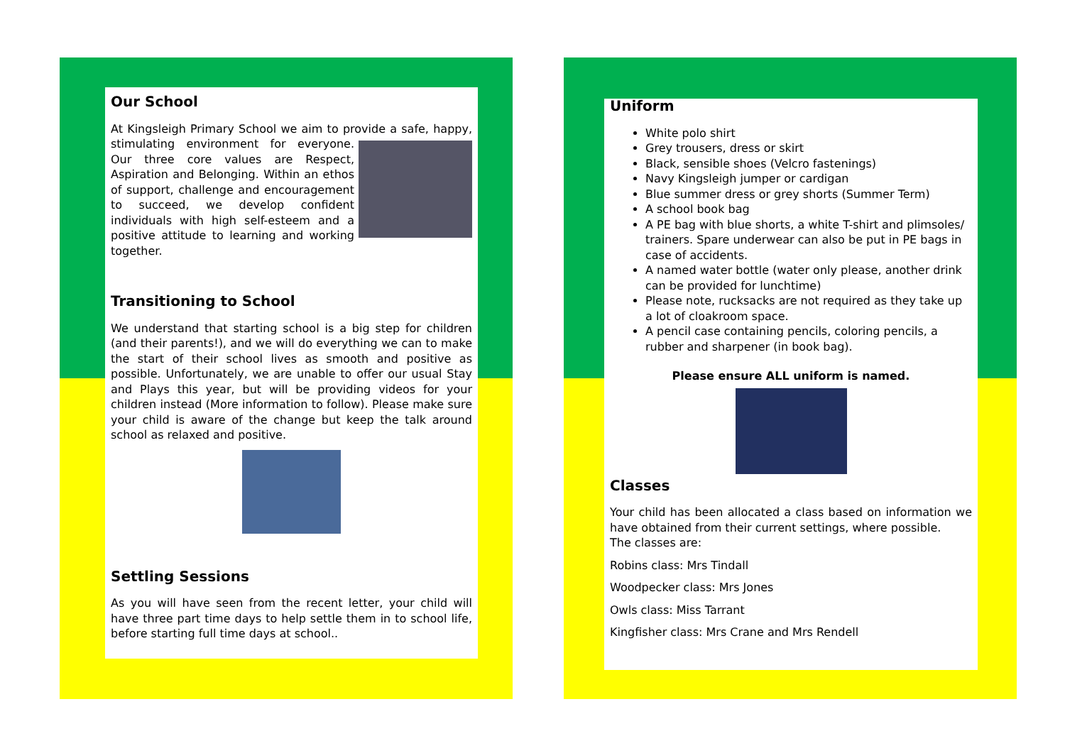Our School
At Kingsleigh Primary School we aim to provide a safe, happy, stimulating environment for everyone. Our three core values are Respect, Aspiration and Belonging. Within an ethos of support, challenge and encouragement to succeed, we develop confident individuals with high self-esteem and a positive attitude to learning and working together.
Transitioning to School
We understand that starting school is a big step for children (and their parents!), and we will do everything we can to make the start of their school lives as smooth and positive as possible. Unfortunately, we are unable to offer our usual Stay and Plays this year, but will be providing videos for your children instead (More information to follow). Please make sure your child is aware of the change but keep the talk around school as relaxed and positive.
Settling Sessions
As you will have seen from the recent letter, your child will have three part time days to help settle them in to school life, before starting full time days at school..
Uniform
White polo shirt
Grey trousers, dress or skirt
Black, sensible shoes (Velcro fastenings)
Navy Kingsleigh jumper or cardigan
Blue summer dress or grey shorts (Summer Term)
A school book bag
A PE bag with blue shorts, a white T-shirt and plimsoles/ trainers. Spare underwear can also be put in PE bags in case of accidents.
A named water bottle (water only please, another drink can be provided for lunchtime)
Please note, rucksacks are not required as they take up a lot of cloakroom space.
A pencil case containing pencils, coloring pencils, a rubber and sharpener (in book bag).
Please ensure ALL uniform is named.
Classes
Your child has been allocated a class based on information we have obtained from their current settings, where possible.
The classes are:
Robins class: Mrs Tindall
Woodpecker class: Mrs Jones
Owls class: Miss Tarrant
Kingfisher class: Mrs Crane and Mrs Rendell